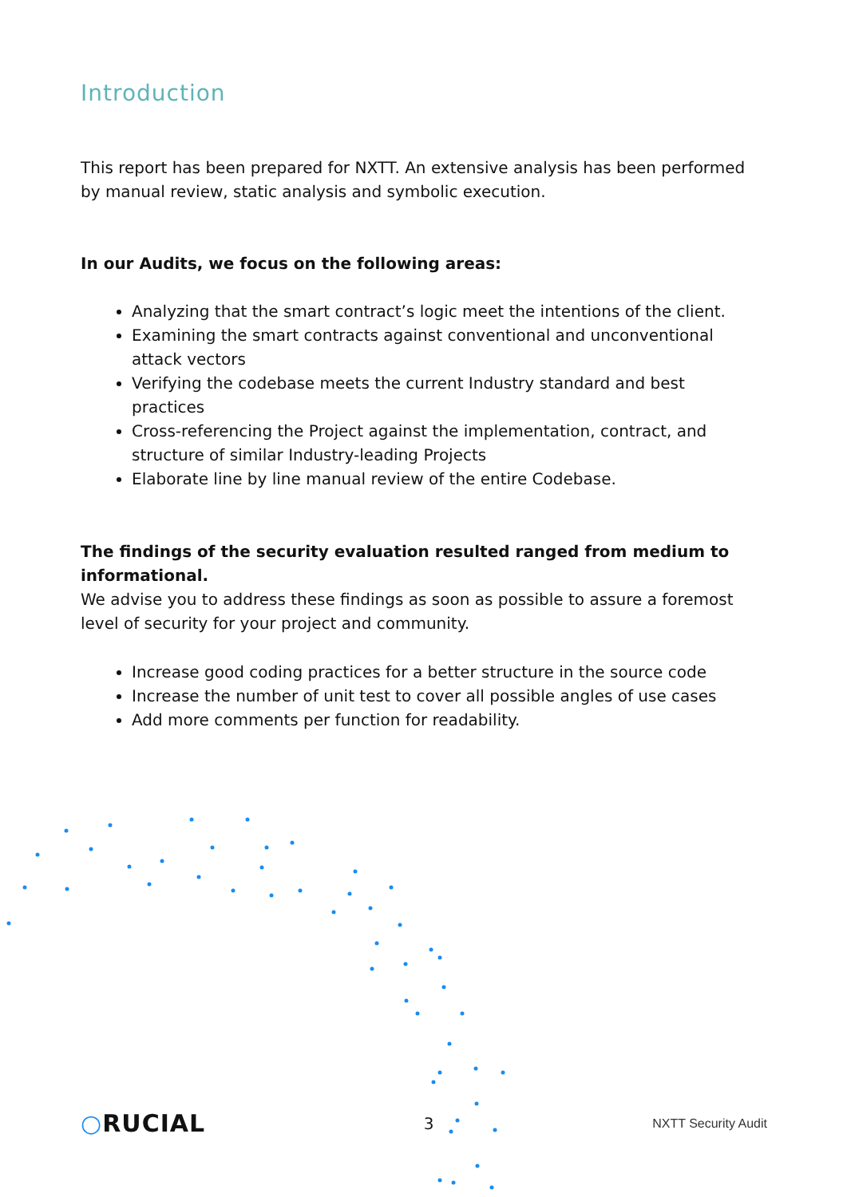Introduction
This report has been prepared for NXTT. An extensive analysis has been performed by manual review, static analysis and symbolic execution.
In our Audits, we focus on the following areas:
Analyzing that the smart contract’s logic meet the intentions of the client.
Examining the smart contracts against conventional and unconventional attack vectors
Verifying the codebase meets the current Industry standard and best practices
Cross-referencing the Project against the implementation, contract, and structure of similar Industry-leading Projects
Elaborate line by line manual review of the entire Codebase.
The findings of the security evaluation resulted ranged from medium to informational.
We advise you to address these findings as soon as possible to assure a foremost level of security for your project and community.
Increase good coding practices for a better structure in the source code
Increase the number of unit test to cover all possible angles of use cases
Add more comments per function for readability.
○RUCIAL 3 NXTT Security Audit